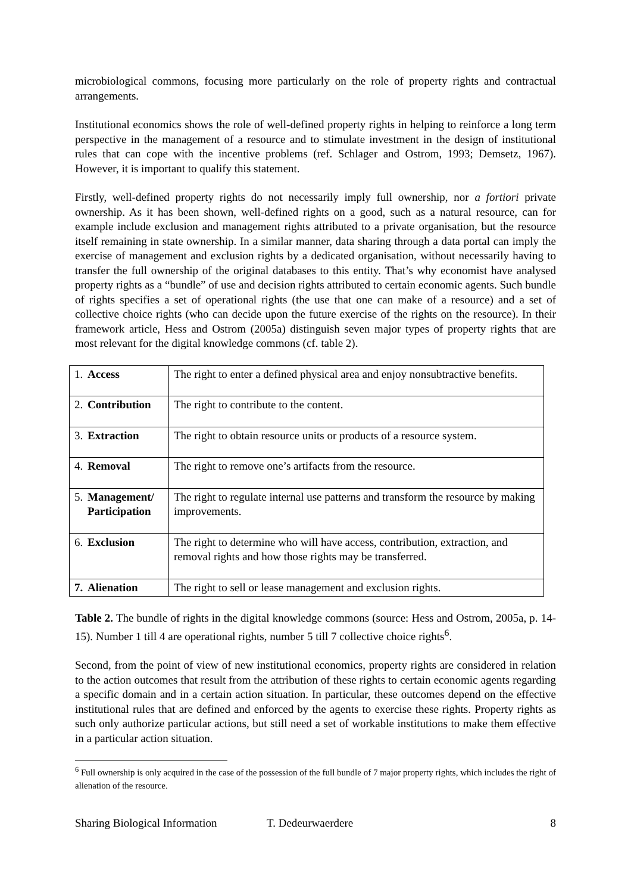microbiological commons, focusing more particularly on the role of property rights and contractual arrangements.
Institutional economics shows the role of well-defined property rights in helping to reinforce a long term perspective in the management of a resource and to stimulate investment in the design of institutional rules that can cope with the incentive problems (ref. Schlager and Ostrom, 1993; Demsetz, 1967). However, it is important to qualify this statement.
Firstly, well-defined property rights do not necessarily imply full ownership, nor a fortiori private ownership. As it has been shown, well-defined rights on a good, such as a natural resource, can for example include exclusion and management rights attributed to a private organisation, but the resource itself remaining in state ownership. In a similar manner, data sharing through a data portal can imply the exercise of management and exclusion rights by a dedicated organisation, without necessarily having to transfer the full ownership of the original databases to this entity. That’s why economist have analysed property rights as a “bundle” of use and decision rights attributed to certain economic agents. Such bundle of rights specifies a set of operational rights (the use that one can make of a resource) and a set of collective choice rights (who can decide upon the future exercise of the rights on the resource). In their framework article, Hess and Ostrom (2005a) distinguish seven major types of property rights that are most relevant for the digital knowledge commons (cf. table 2).
| 1. Access | The right to enter a defined physical area and enjoy nonsubtractive benefits. |
| 2. Contribution | The right to contribute to the content. |
| 3. Extraction | The right to obtain resource units or products of a resource system. |
| 4. Removal | The right to remove one’s artifacts from the resource. |
| 5. Management/ Participation | The right to regulate internal use patterns and transform the resource by making improvements. |
| 6. Exclusion | The right to determine who will have access, contribution, extraction, and removal rights and how those rights may be transferred. |
| 7. Alienation | The right to sell or lease management and exclusion rights. |
Table 2. The bundle of rights in the digital knowledge commons (source: Hess and Ostrom, 2005a, p. 14-15). Number 1 till 4 are operational rights, number 5 till 7 collective choice rights<sup>6</sup>.
Second, from the point of view of new institutional economics, property rights are considered in relation to the action outcomes that result from the attribution of these rights to certain economic agents regarding a specific domain and in a certain action situation. In particular, these outcomes depend on the effective institutional rules that are defined and enforced by the agents to exercise these rights. Property rights as such only authorize particular actions, but still need a set of workable institutions to make them effective in a particular action situation.
<sup>6</sup> Full ownership is only acquired in the case of the possession of the full bundle of 7 major property rights, which includes the right of alienation of the resource.
Sharing Biological Information T. Dedeurwaerdere 8